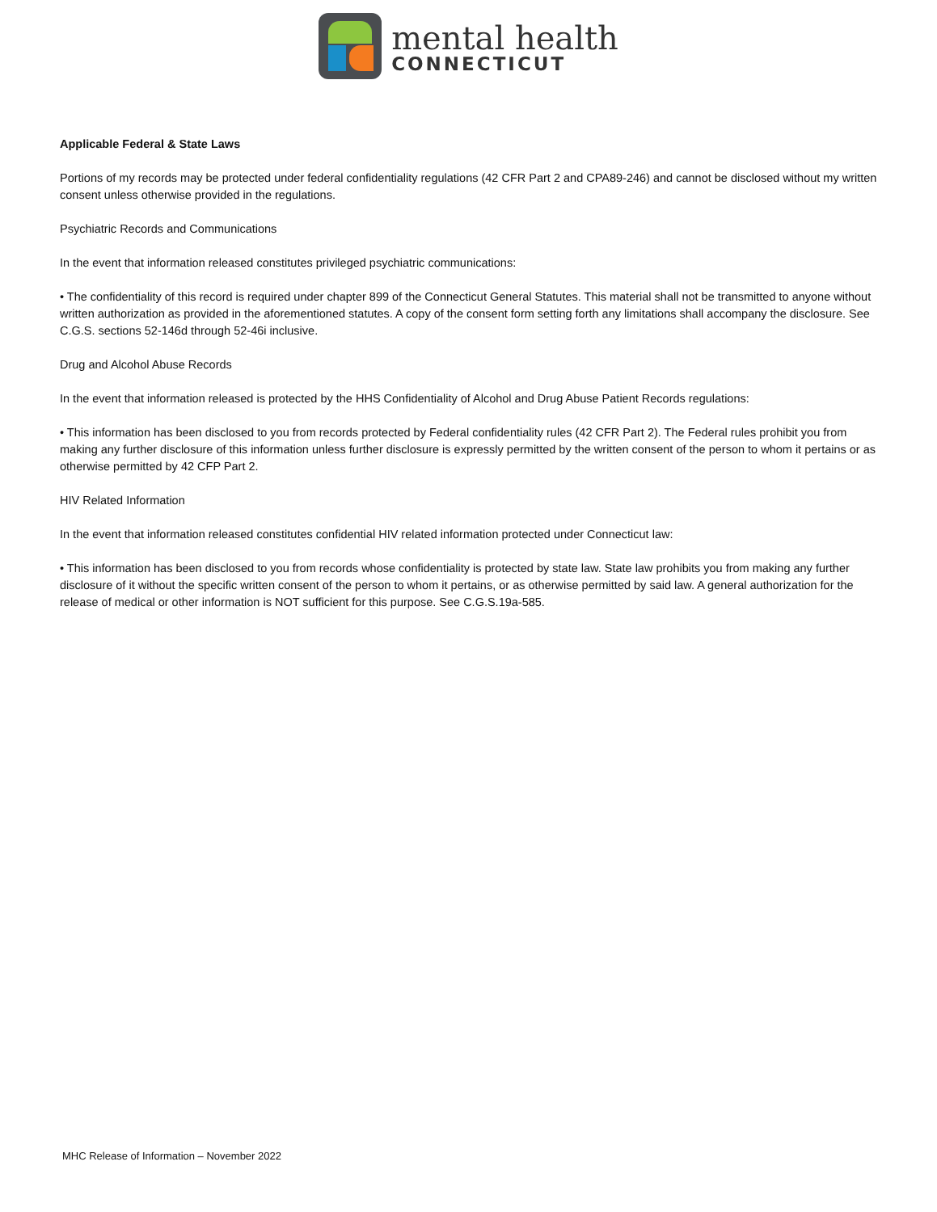mental health
CONNECTICUT
Applicable Federal & State Laws
Portions of my records may be protected under federal confidentiality regulations (42 CFR Part 2 and CPA89-246) and cannot be disclosed without my written consent unless otherwise provided in the regulations.
Psychiatric Records and Communications
In the event that information released constitutes privileged psychiatric communications:
• The confidentiality of this record is required under chapter 899 of the Connecticut General Statutes. This material shall not be transmitted to anyone without written authorization as provided in the aforementioned statutes. A copy of the consent form setting forth any limitations shall accompany the disclosure. See C.G.S. sections 52-146d through 52-46i inclusive.
Drug and Alcohol Abuse Records
In the event that information released is protected by the HHS Confidentiality of Alcohol and Drug Abuse Patient Records regulations:
• This information has been disclosed to you from records protected by Federal confidentiality rules (42 CFR Part 2). The Federal rules prohibit you from making any further disclosure of this information unless further disclosure is expressly permitted by the written consent of the person to whom it pertains or as otherwise permitted by 42 CFP Part 2.
HIV Related Information
In the event that information released constitutes confidential HIV related information protected under Connecticut law:
• This information has been disclosed to you from records whose confidentiality is protected by state law. State law prohibits you from making any further disclosure of it without the specific written consent of the person to whom it pertains, or as otherwise permitted by said law. A general authorization for the release of medical or other information is NOT sufficient for this purpose. See C.G.S.19a-585.
MHC Release of Information – November 2022